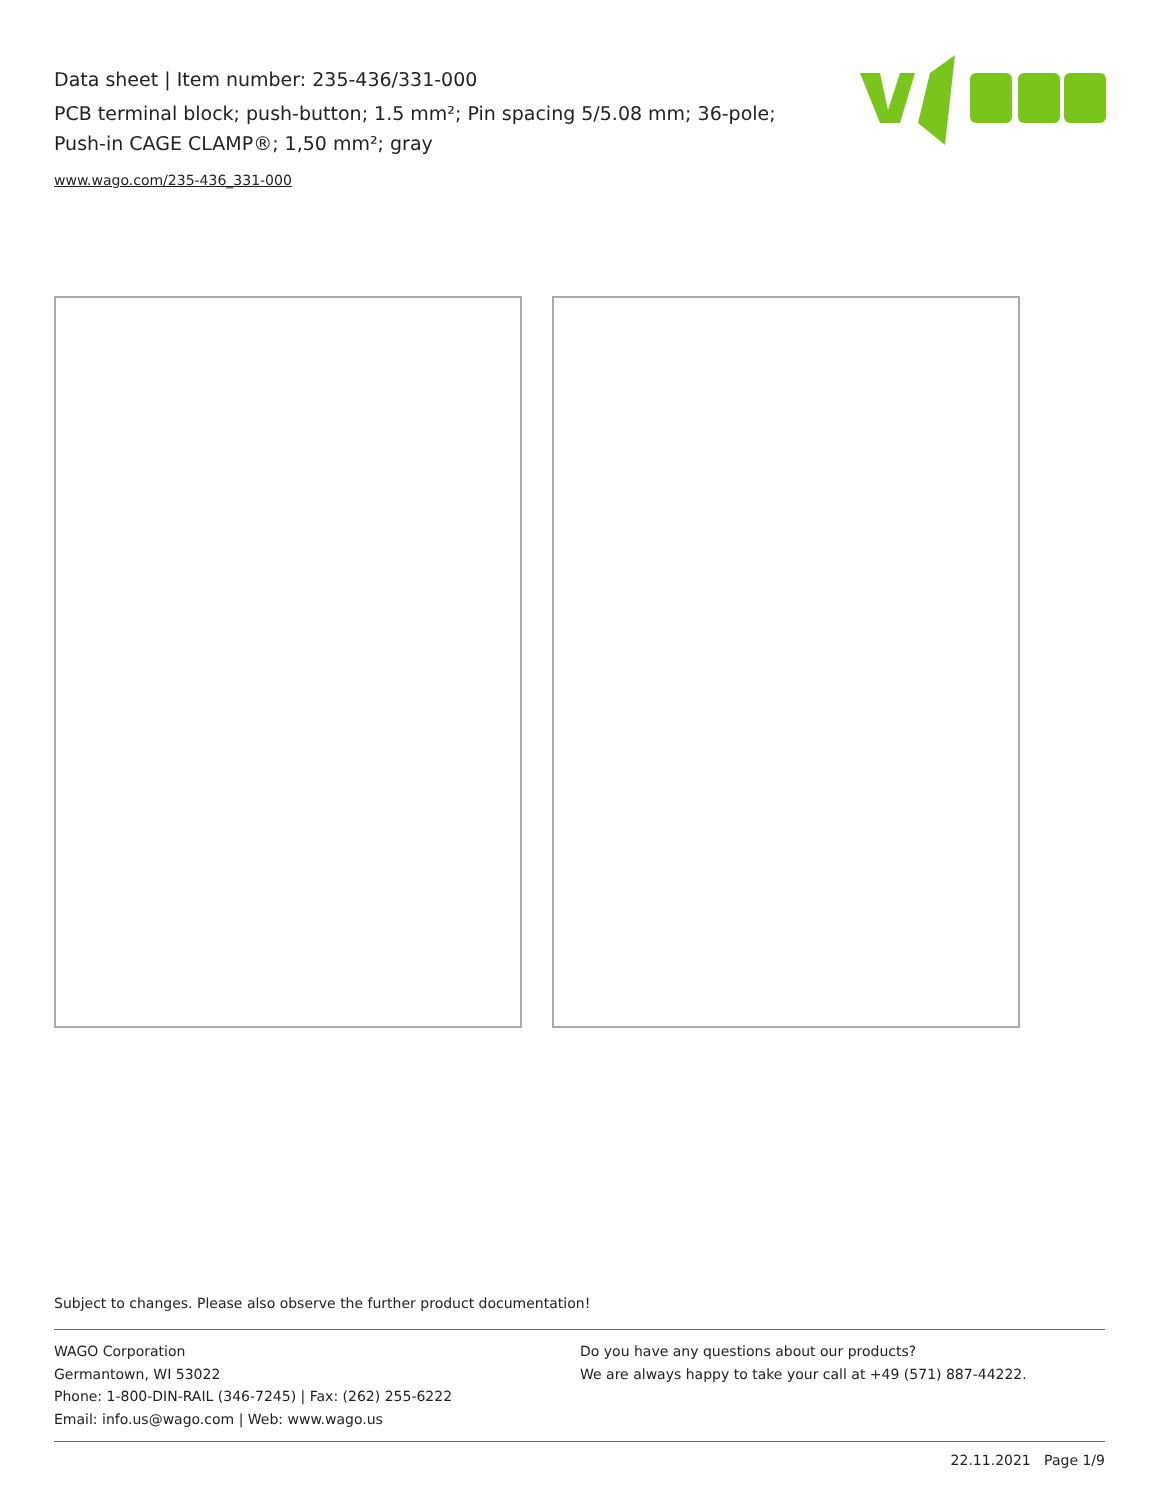Data sheet | Item number: 235-436/331-000
PCB terminal block; push-button; 1.5 mm²; Pin spacing 5/5.08 mm; 36-pole; Push-in CAGE CLAMP®; 1,50 mm²; gray
www.wago.com/235-436_331-000
Subject to changes. Please also observe the further product documentation!
WAGO Corporation
Germantown, WI 53022
Phone: 1-800-DIN-RAIL (346-7245) | Fax: (262) 255-6222
Email: info.us@wago.com | Web: www.wago.us
Do you have any questions about our products?
We are always happy to take your call at +49 (571) 887-44222.
22.11.2021 Page 1/9